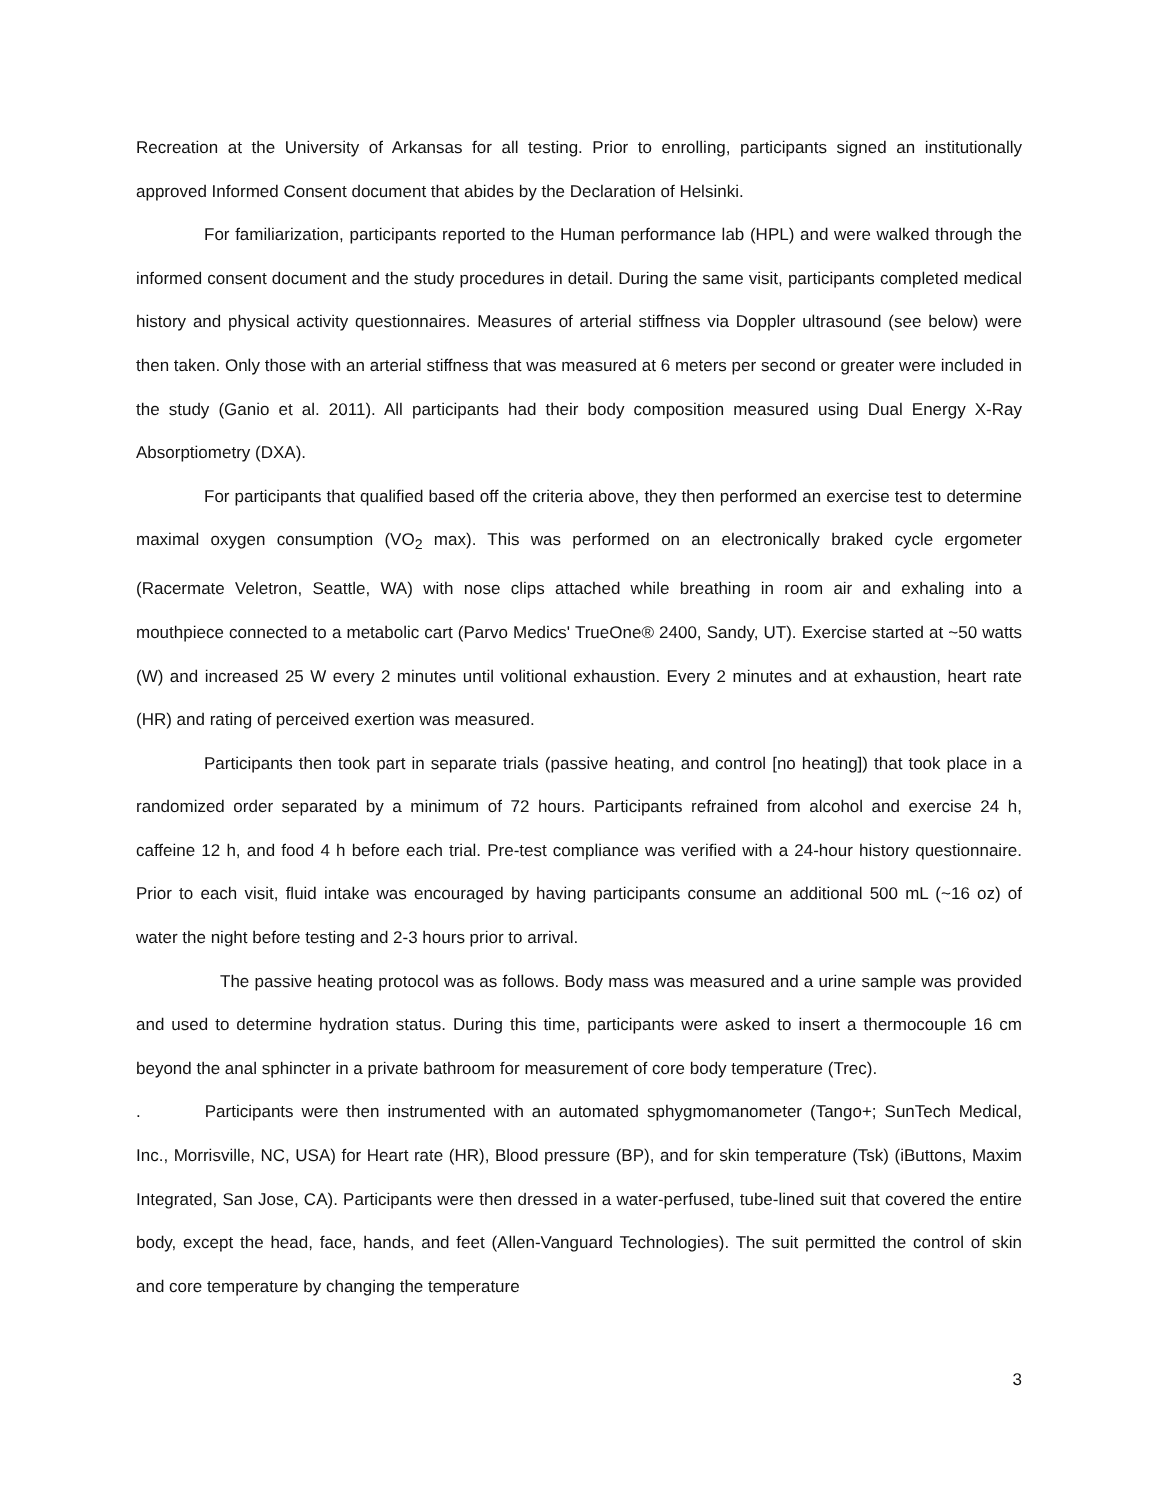Recreation at the University of Arkansas for all testing. Prior to enrolling, participants signed an institutionally approved Informed Consent document that abides by the Declaration of Helsinki.
For familiarization, participants reported to the Human performance lab (HPL) and were walked through the informed consent document and the study procedures in detail. During the same visit, participants completed medical history and physical activity questionnaires. Measures of arterial stiffness via Doppler ultrasound (see below) were then taken. Only those with an arterial stiffness that was measured at 6 meters per second or greater were included in the study (Ganio et al. 2011). All participants had their body composition measured using Dual Energy X-Ray Absorptiometry (DXA).
For participants that qualified based off the criteria above, they then performed an exercise test to determine maximal oxygen consumption (VO<sub>2</sub> max). This was performed on an electronically braked cycle ergometer (Racermate Veletron, Seattle, WA) with nose clips attached while breathing in room air and exhaling into a mouthpiece connected to a metabolic cart (Parvo Medics' TrueOne® 2400, Sandy, UT). Exercise started at ~50 watts (W) and increased 25 W every 2 minutes until volitional exhaustion. Every 2 minutes and at exhaustion, heart rate (HR) and rating of perceived exertion was measured.
Participants then took part in separate trials (passive heating, and control [no heating]) that took place in a randomized order separated by a minimum of 72 hours. Participants refrained from alcohol and exercise 24 h, caffeine 12 h, and food 4 h before each trial. Pre-test compliance was verified with a 24-hour history questionnaire. Prior to each visit, fluid intake was encouraged by having participants consume an additional 500 mL (~16 oz) of water the night before testing and 2-3 hours prior to arrival.
The passive heating protocol was as follows. Body mass was measured and a urine sample was provided and used to determine hydration status. During this time, participants were asked to insert a thermocouple 16 cm beyond the anal sphincter in a private bathroom for measurement of core body temperature (Trec).
. Participants were then instrumented with an automated sphygmomanometer (Tango+; SunTech Medical, Inc., Morrisville, NC, USA) for Heart rate (HR), Blood pressure (BP), and for skin temperature (Tsk) (iButtons, Maxim Integrated, San Jose, CA). Participants were then dressed in a water-perfused, tube-lined suit that covered the entire body, except the head, face, hands, and feet (Allen-Vanguard Technologies). The suit permitted the control of skin and core temperature by changing the temperature
3